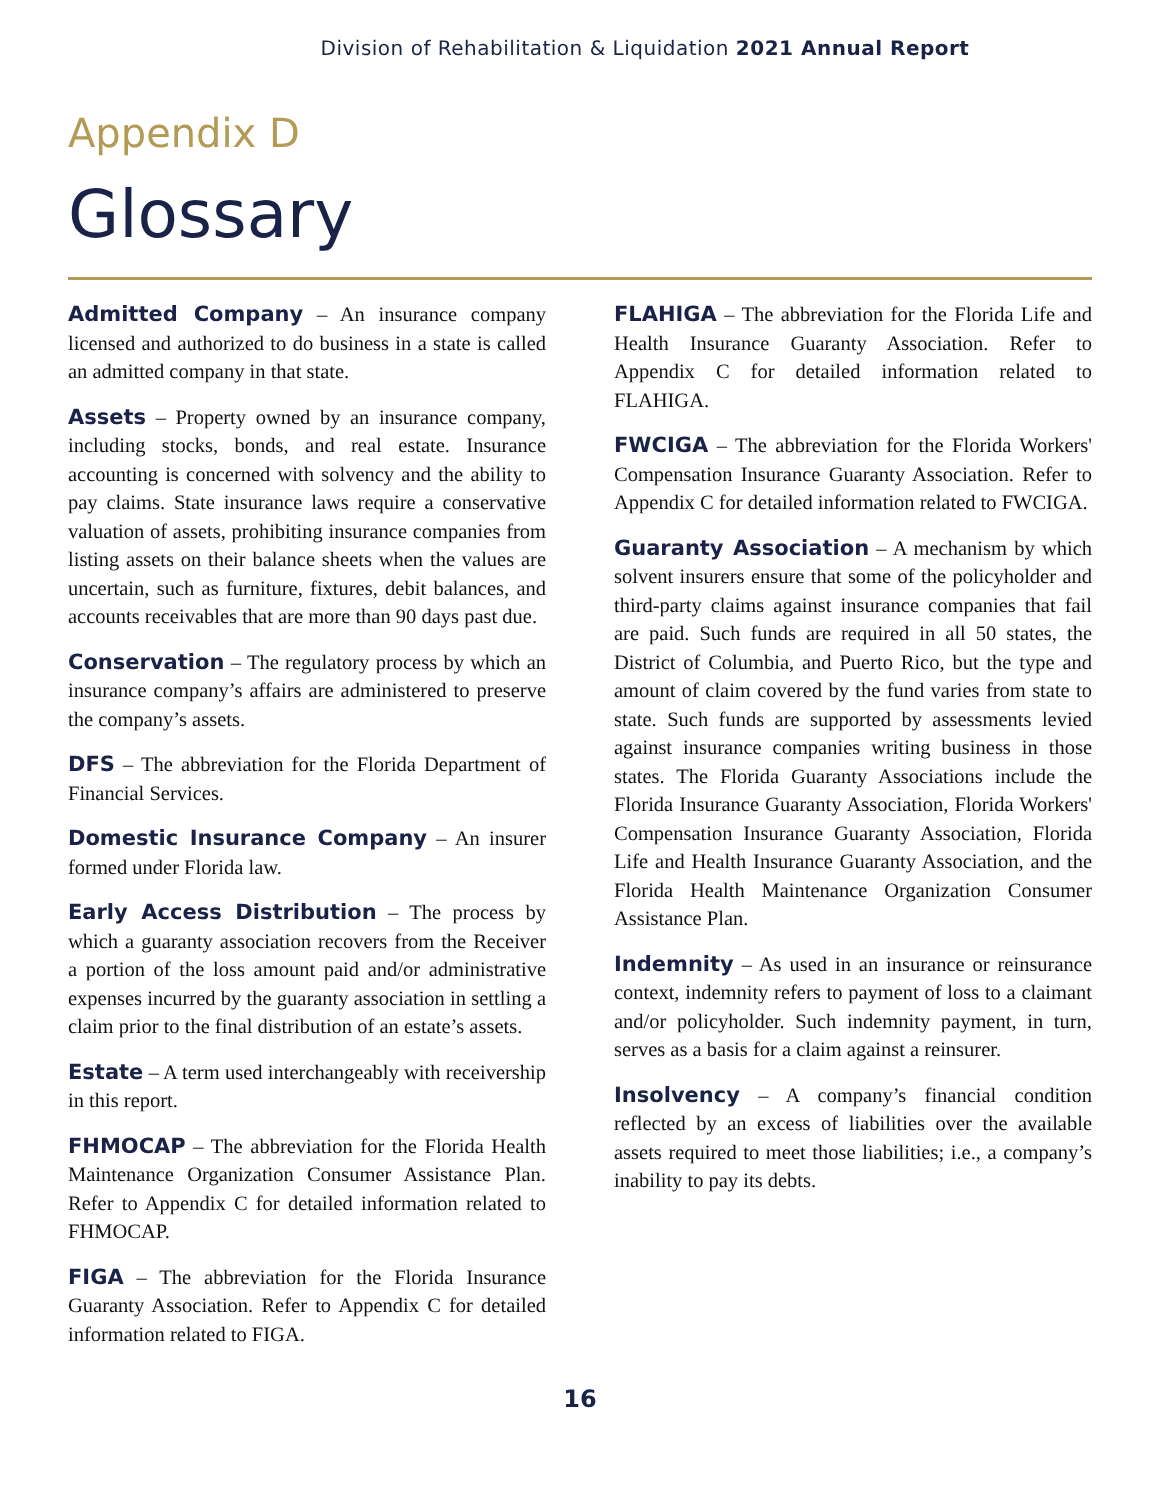Division of Rehabilitation & Liquidation 2021 Annual Report
Appendix D
Glossary
Admitted Company – An insurance company licensed and authorized to do business in a state is called an admitted company in that state.
Assets – Property owned by an insurance company, including stocks, bonds, and real estate. Insurance accounting is concerned with solvency and the ability to pay claims. State insurance laws require a conservative valuation of assets, prohibiting insurance companies from listing assets on their balance sheets when the values are uncertain, such as furniture, fixtures, debit balances, and accounts receivables that are more than 90 days past due.
Conservation – The regulatory process by which an insurance company’s affairs are administered to preserve the company’s assets.
DFS – The abbreviation for the Florida Department of Financial Services.
Domestic Insurance Company – An insurer formed under Florida law.
Early Access Distribution – The process by which a guaranty association recovers from the Receiver a portion of the loss amount paid and/or administrative expenses incurred by the guaranty association in settling a claim prior to the final distribution of an estate’s assets.
Estate – A term used interchangeably with receivership in this report.
FHMOCAP – The abbreviation for the Florida Health Maintenance Organization Consumer Assistance Plan. Refer to Appendix C for detailed information related to FHMOCAP.
FIGA – The abbreviation for the Florida Insurance Guaranty Association. Refer to Appendix C for detailed information related to FIGA.
FLAHIGA – The abbreviation for the Florida Life and Health Insurance Guaranty Association. Refer to Appendix C for detailed information related to FLAHIGA.
FWCIGA – The abbreviation for the Florida Workers' Compensation Insurance Guaranty Association. Refer to Appendix C for detailed information related to FWCIGA.
Guaranty Association – A mechanism by which solvent insurers ensure that some of the policyholder and third-party claims against insurance companies that fail are paid. Such funds are required in all 50 states, the District of Columbia, and Puerto Rico, but the type and amount of claim covered by the fund varies from state to state. Such funds are supported by assessments levied against insurance companies writing business in those states. The Florida Guaranty Associations include the Florida Insurance Guaranty Association, Florida Workers' Compensation Insurance Guaranty Association, Florida Life and Health Insurance Guaranty Association, and the Florida Health Maintenance Organization Consumer Assistance Plan.
Indemnity – As used in an insurance or reinsurance context, indemnity refers to payment of loss to a claimant and/or policyholder. Such indemnity payment, in turn, serves as a basis for a claim against a reinsurer.
Insolvency – A company’s financial condition reflected by an excess of liabilities over the available assets required to meet those liabilities; i.e., a company’s inability to pay its debts.
16